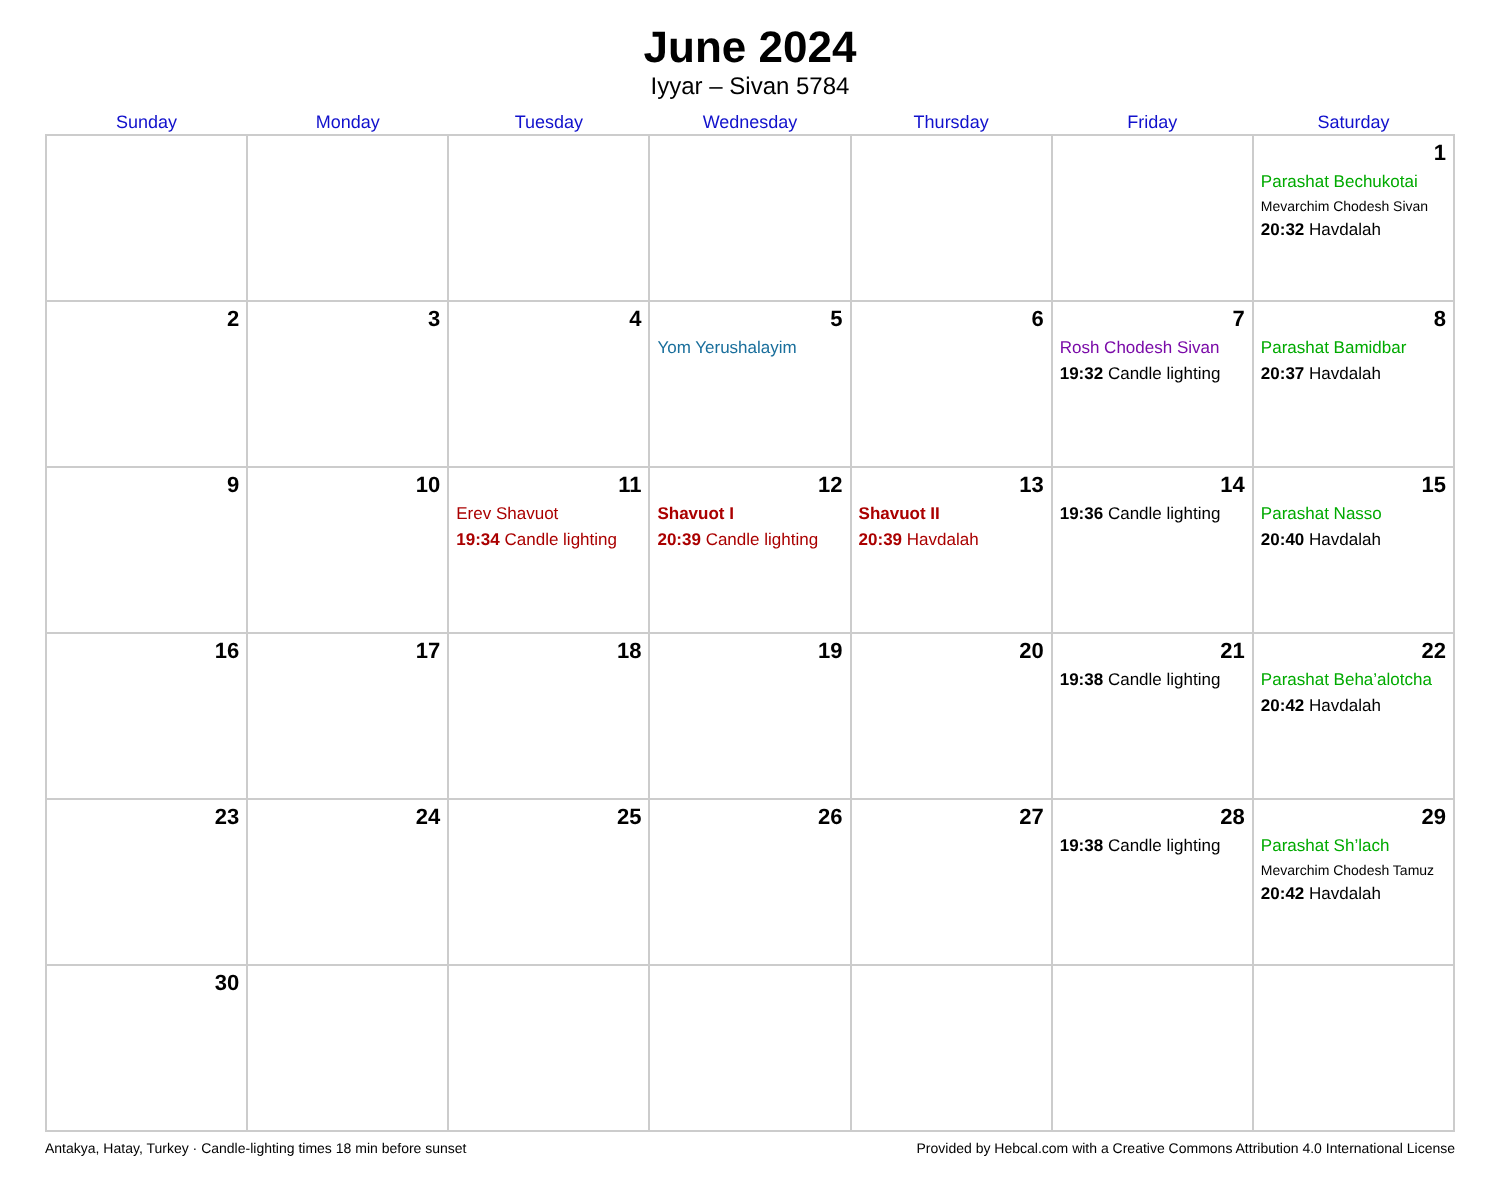June 2024
Iyyar – Sivan 5784
| Sunday | Monday | Tuesday | Wednesday | Thursday | Friday | Saturday |
| --- | --- | --- | --- | --- | --- | --- |
| | | | | | | 1 Parashat Bechukotai Mevarchim Chodesh Sivan 20:32 Havdalah |
| 2 | 3 | 4 | 5 Yom Yerushalayim | 6 | 7 Rosh Chodesh Sivan 19:32 Candle lighting | 8 Parashat Bamidbar 20:37 Havdalah |
| 9 | 10 | 11 Erev Shavuot 19:34 Candle lighting | 12 Shavuot I 20:39 Candle lighting | 13 Shavuot II 20:39 Havdalah | 14 19:36 Candle lighting | 15 Parashat Nasso 20:40 Havdalah |
| 16 | 17 | 18 | 19 | 20 | 21 19:38 Candle lighting | 22 Parashat Beha’alotcha 20:42 Havdalah |
| 23 | 24 | 25 | 26 | 27 | 28 19:38 Candle lighting | 29 Parashat Sh’lach Mevarchim Chodesh Tamuz 20:42 Havdalah |
| 30 | | | | | | |
Antakya, Hatay, Turkey · Candle-lighting times 18 min before sunset Provided by Hebcal.com with a Creative Commons Attribution 4.0 International License